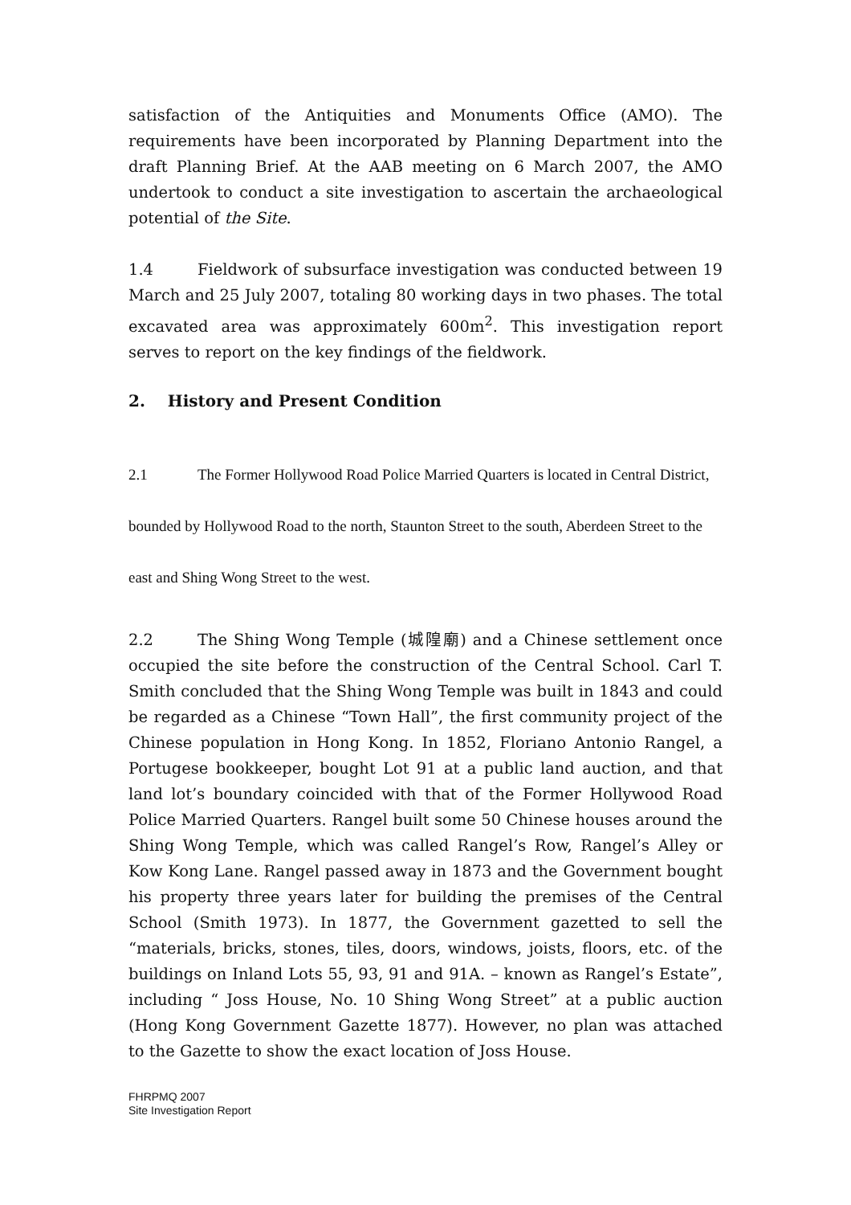satisfaction of the Antiquities and Monuments Office (AMO). The requirements have been incorporated by Planning Department into the draft Planning Brief. At the AAB meeting on 6 March 2007, the AMO undertook to conduct a site investigation to ascertain the archaeological potential of the Site.
1.4 Fieldwork of subsurface investigation was conducted between 19 March and 25 July 2007, totaling 80 working days in two phases. The total excavated area was approximately 600m<sup>2</sup>. This investigation report serves to report on the key findings of the fieldwork.
2. History and Present Condition
2.1 The Former Hollywood Road Police Married Quarters is located in Central District, bounded by Hollywood Road to the north, Staunton Street to the south, Aberdeen Street to the east and Shing Wong Street to the west.
2.2 The Shing Wong Temple (城隍廟) and a Chinese settlement once occupied the site before the construction of the Central School. Carl T. Smith concluded that the Shing Wong Temple was built in 1843 and could be regarded as a Chinese “Town Hall”, the first community project of the Chinese population in Hong Kong. In 1852, Floriano Antonio Rangel, a Portugese bookkeeper, bought Lot 91 at a public land auction, and that land lot’s boundary coincided with that of the Former Hollywood Road Police Married Quarters. Rangel built some 50 Chinese houses around the Shing Wong Temple, which was called Rangel’s Row, Rangel’s Alley or Kow Kong Lane. Rangel passed away in 1873 and the Government bought his property three years later for building the premises of the Central School (Smith 1973). In 1877, the Government gazetted to sell the “materials, bricks, stones, tiles, doors, windows, joists, floors, etc. of the buildings on Inland Lots 55, 93, 91 and 91A. – known as Rangel’s Estate”, including “ Joss House, No. 10 Shing Wong Street” at a public auction (Hong Kong Government Gazette 1877). However, no plan was attached to the Gazette to show the exact location of Joss House.
FHRPMQ 2007
Site Investigation Report